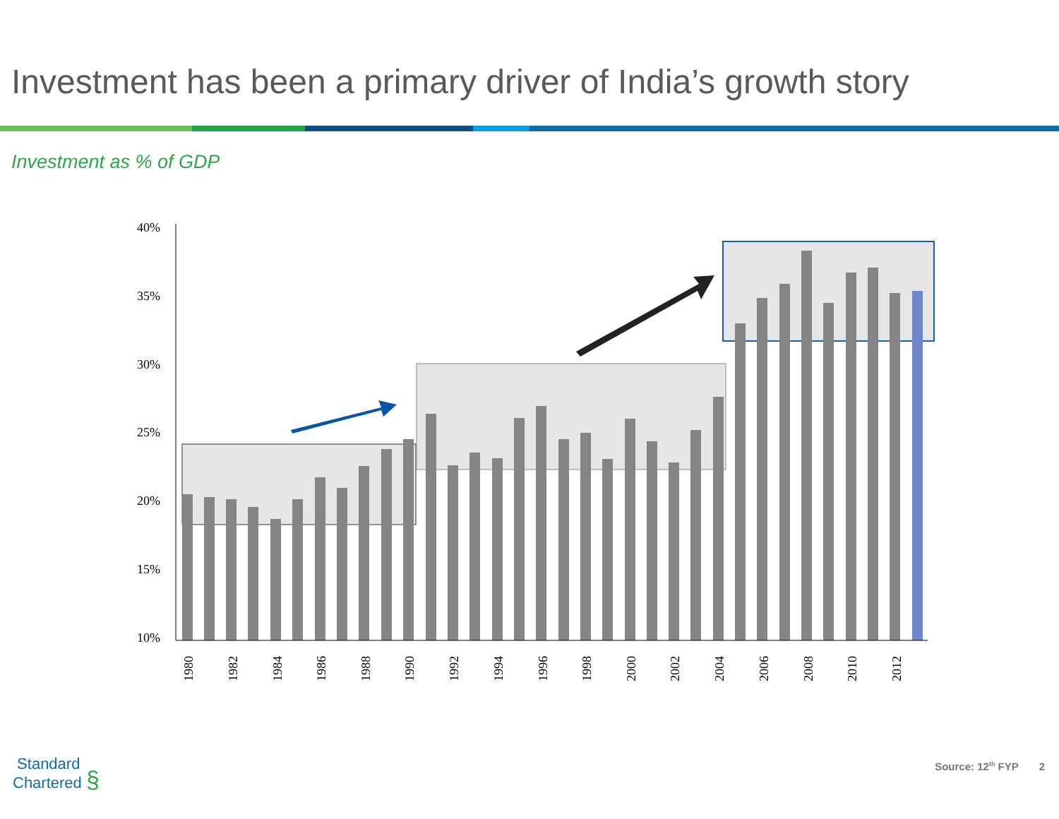Investment has been a primary driver of India’s growth story
Investment as % of GDP
40%
35%
30%
25%
20%
15%
10%
1980
1982
1984
1986
1988
1990
1992
1994
1996
1998
2000
2002
2004
2006
2008
2010
2012
Standard
Chartered §
Source: 12<sup>th</sup> FYP 2